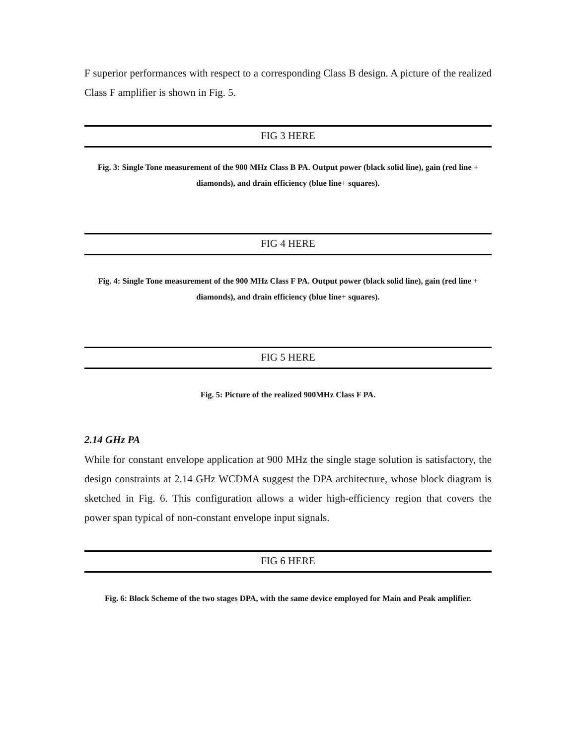F superior performances with respect to a corresponding Class B design. A picture of the realized Class F amplifier is shown in Fig. 5.
FIG 3 HERE
Fig. 3: Single Tone measurement of the 900 MHz Class B PA. Output power (black solid line), gain (red line + diamonds), and drain efficiency (blue line+ squares).
FIG 4 HERE
Fig. 4: Single Tone measurement of the 900 MHz Class F PA. Output power (black solid line), gain (red line + diamonds), and drain efficiency (blue line+ squares).
FIG 5 HERE
Fig. 5: Picture of the realized 900MHz Class F PA.
2.14 GHz PA
While for constant envelope application at 900 MHz the single stage solution is satisfactory, the design constraints at 2.14 GHz WCDMA suggest the DPA architecture, whose block diagram is sketched in Fig. 6. This configuration allows a wider high-efficiency region that covers the power span typical of non-constant envelope input signals.
FIG 6 HERE
Fig. 6: Block Scheme of the two stages DPA, with the same device employed for Main and Peak amplifier.